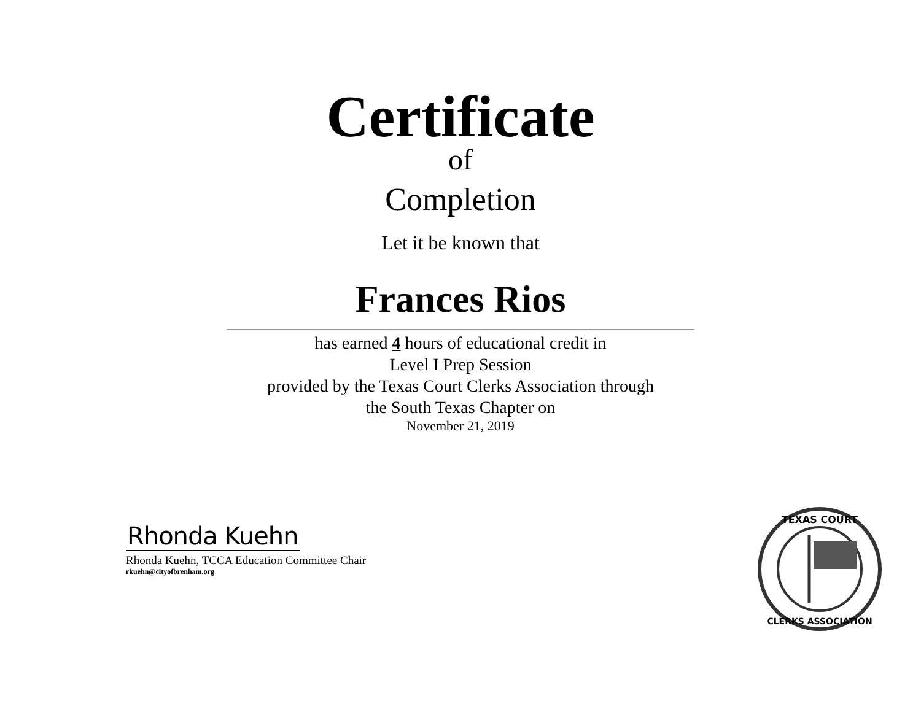Certificate
of
Completion
Let it be known that
Frances Rios
has earned 4 hours of educational credit in
Level I Prep Session
provided by the Texas Court Clerks Association through
the South Texas Chapter on
November 21, 2019
Rhonda Kuehn
Rhonda Kuehn, TCCA Education Committee Chair
rkuehn@cityofbrenham.org
TEXAS COURT
CLERKS ASSOCIATION